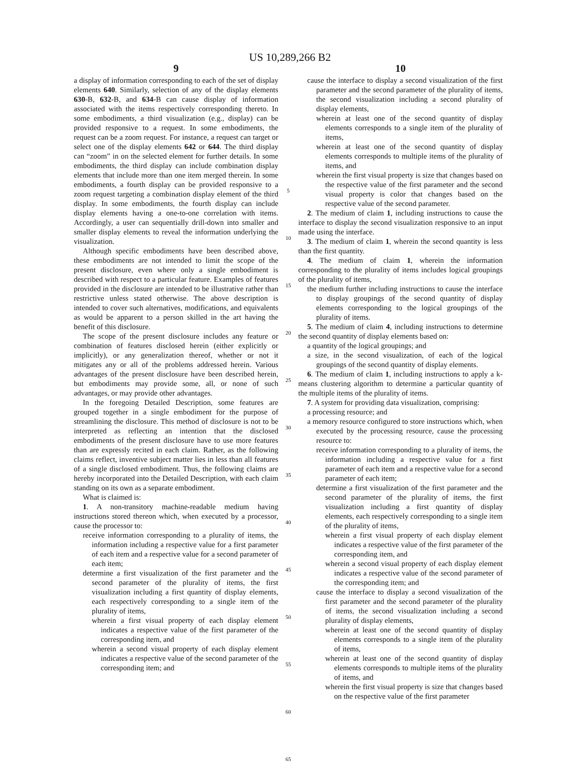US 10,289,266 B2
9
a display of information corresponding to each of the set of display elements 640. Similarly, selection of any of the display elements 630-B, 632-B, and 634-B can cause display of information associated with the items respectively corresponding thereto. In some embodiments, a third visualization (e.g., display) can be provided responsive to a request. In some embodiments, the request can be a zoom request. For instance, a request can target or select one of the display elements 642 or 644. The third display can “zoom” in on the selected element for further details. In some embodiments, the third display can include combination display elements that include more than one item merged therein. In some embodiments, a fourth display can be provided responsive to a zoom request targeting a combination display element of the third display. In some embodiments, the fourth display can include display elements having a one-to-one correlation with items. Accordingly, a user can sequentially drill-down into smaller and smaller display elements to reveal the information underlying the visualization.
Although specific embodiments have been described above, these embodiments are not intended to limit the scope of the present disclosure, even where only a single embodiment is described with respect to a particular feature. Examples of features provided in the disclosure are intended to be illustrative rather than restrictive unless stated otherwise. The above description is intended to cover such alternatives, modifications, and equivalents as would be apparent to a person skilled in the art having the benefit of this disclosure.
The scope of the present disclosure includes any feature or combination of features disclosed herein (either explicitly or implicitly), or any generalization thereof, whether or not it mitigates any or all of the problems addressed herein. Various advantages of the present disclosure have been described herein, but embodiments may provide some, all, or none of such advantages, or may provide other advantages.
In the foregoing Detailed Description, some features are grouped together in a single embodiment for the purpose of streamlining the disclosure. This method of disclosure is not to be interpreted as reflecting an intention that the disclosed embodiments of the present disclosure have to use more features than are expressly recited in each claim. Rather, as the following claims reflect, inventive subject matter lies in less than all features of a single disclosed embodiment. Thus, the following claims are hereby incorporated into the Detailed Description, with each claim standing on its own as a separate embodiment.
What is claimed is:
1. A non-transitory machine-readable medium having instructions stored thereon which, when executed by a processor, cause the processor to:
receive information corresponding to a plurality of items, the information including a respective value for a first parameter of each item and a respective value for a second parameter of each item;
determine a first visualization of the first parameter and the second parameter of the plurality of items, the first visualization including a first quantity of display elements, each respectively corresponding to a single item of the plurality of items,
wherein a first visual property of each display element indicates a respective value of the first parameter of the corresponding item, and
wherein a second visual property of each display element indicates a respective value of the second parameter of the corresponding item; and
5
10
15
20
25
30
35
40
45
50
55
60
65
10
cause the interface to display a second visualization of the first parameter and the second parameter of the plurality of items, the second visualization including a second plurality of display elements,
wherein at least one of the second quantity of display elements corresponds to a single item of the plurality of items,
wherein at least one of the second quantity of display elements corresponds to multiple items of the plurality of items, and
wherein the first visual property is size that changes based on the respective value of the first parameter and the second visual property is color that changes based on the respective value of the second parameter.
2. The medium of claim 1, including instructions to cause the interface to display the second visualization responsive to an input made using the interface.
3. The medium of claim 1, wherein the second quantity is less than the first quantity.
4. The medium of claim 1, wherein the information corresponding to the plurality of items includes logical groupings of the plurality of items,
the medium further including instructions to cause the interface to display groupings of the second quantity of display elements corresponding to the logical groupings of the plurality of items.
5. The medium of claim 4, including instructions to determine the second quantity of display elements based on:
a quantity of the logical groupings; and
a size, in the second visualization, of each of the logical groupings of the second quantity of display elements.
6. The medium of claim 1, including instructions to apply a k-means clustering algorithm to determine a particular quantity of the multiple items of the plurality of items.
7. A system for providing data visualization, comprising:
a processing resource; and
a memory resource configured to store instructions which, when executed by the processing resource, cause the processing resource to:
receive information corresponding to a plurality of items, the information including a respective value for a first parameter of each item and a respective value for a second parameter of each item;
determine a first visualization of the first parameter and the second parameter of the plurality of items, the first visualization including a first quantity of display elements, each respectively corresponding to a single item of the plurality of items,
wherein a first visual property of each display element indicates a respective value of the first parameter of the corresponding item, and
wherein a second visual property of each display element indicates a respective value of the second parameter of the corresponding item; and
cause the interface to display a second visualization of the first parameter and the second parameter of the plurality of items, the second visualization including a second plurality of display elements,
wherein at least one of the second quantity of display elements corresponds to a single item of the plurality of items,
wherein at least one of the second quantity of display elements corresponds to multiple items of the plurality of items, and
wherein the first visual property is size that changes based on the respective value of the first parameter